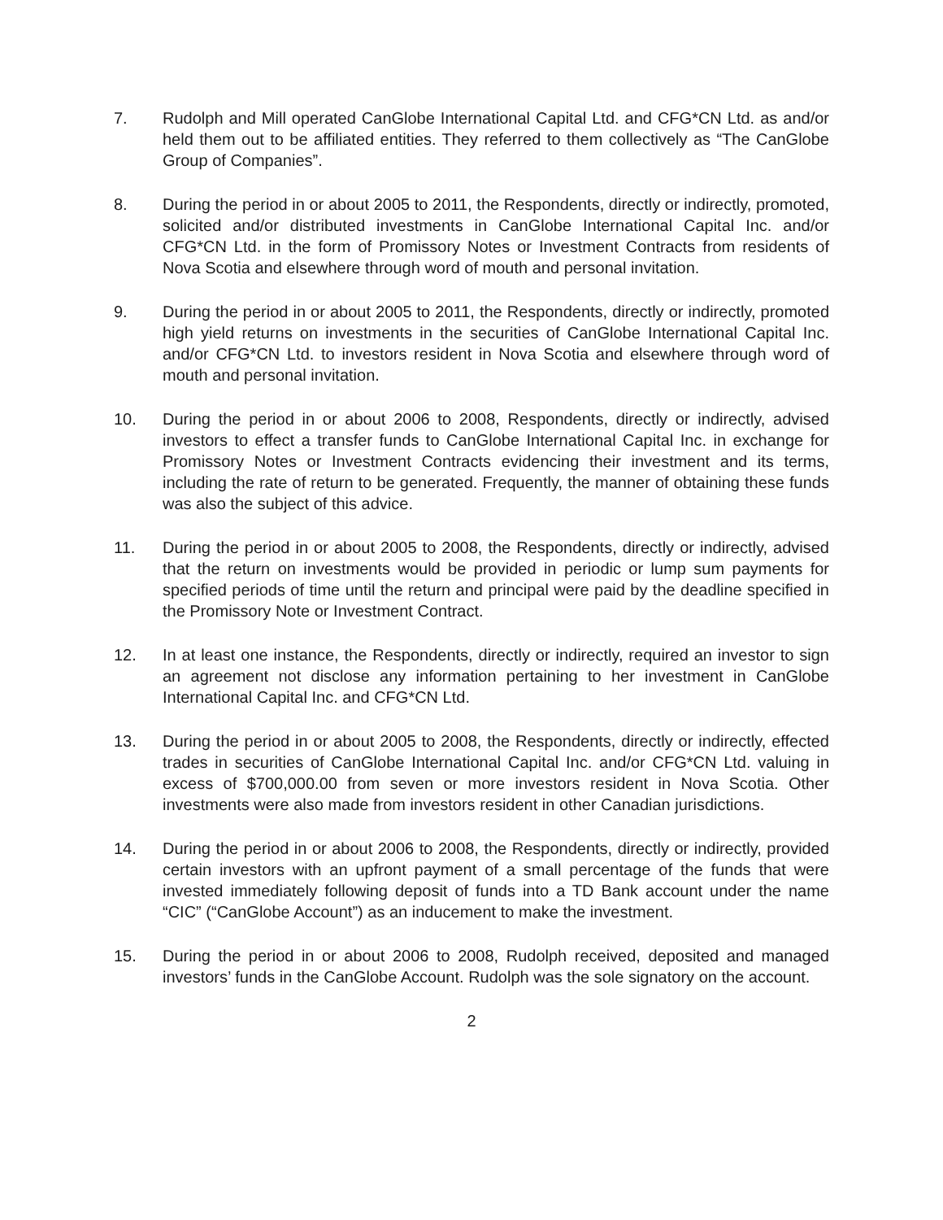7. Rudolph and Mill operated CanGlobe International Capital Ltd. and CFG*CN Ltd. as and/or held them out to be affiliated entities. They referred to them collectively as “The CanGlobe Group of Companies”.
8. During the period in or about 2005 to 2011, the Respondents, directly or indirectly, promoted, solicited and/or distributed investments in CanGlobe International Capital Inc. and/or CFG*CN Ltd. in the form of Promissory Notes or Investment Contracts from residents of Nova Scotia and elsewhere through word of mouth and personal invitation.
9. During the period in or about 2005 to 2011, the Respondents, directly or indirectly, promoted high yield returns on investments in the securities of CanGlobe International Capital Inc. and/or CFG*CN Ltd. to investors resident in Nova Scotia and elsewhere through word of mouth and personal invitation.
10. During the period in or about 2006 to 2008, Respondents, directly or indirectly, advised investors to effect a transfer funds to CanGlobe International Capital Inc. in exchange for Promissory Notes or Investment Contracts evidencing their investment and its terms, including the rate of return to be generated. Frequently, the manner of obtaining these funds was also the subject of this advice.
11. During the period in or about 2005 to 2008, the Respondents, directly or indirectly, advised that the return on investments would be provided in periodic or lump sum payments for specified periods of time until the return and principal were paid by the deadline specified in the Promissory Note or Investment Contract.
12. In at least one instance, the Respondents, directly or indirectly, required an investor to sign an agreement not disclose any information pertaining to her investment in CanGlobe International Capital Inc. and CFG*CN Ltd.
13. During the period in or about 2005 to 2008, the Respondents, directly or indirectly, effected trades in securities of CanGlobe International Capital Inc. and/or CFG*CN Ltd. valuing in excess of $700,000.00 from seven or more investors resident in Nova Scotia. Other investments were also made from investors resident in other Canadian jurisdictions.
14. During the period in or about 2006 to 2008, the Respondents, directly or indirectly, provided certain investors with an upfront payment of a small percentage of the funds that were invested immediately following deposit of funds into a TD Bank account under the name “CIC” (“CanGlobe Account”) as an inducement to make the investment.
15. During the period in or about 2006 to 2008, Rudolph received, deposited and managed investors’ funds in the CanGlobe Account. Rudolph was the sole signatory on the account.
2